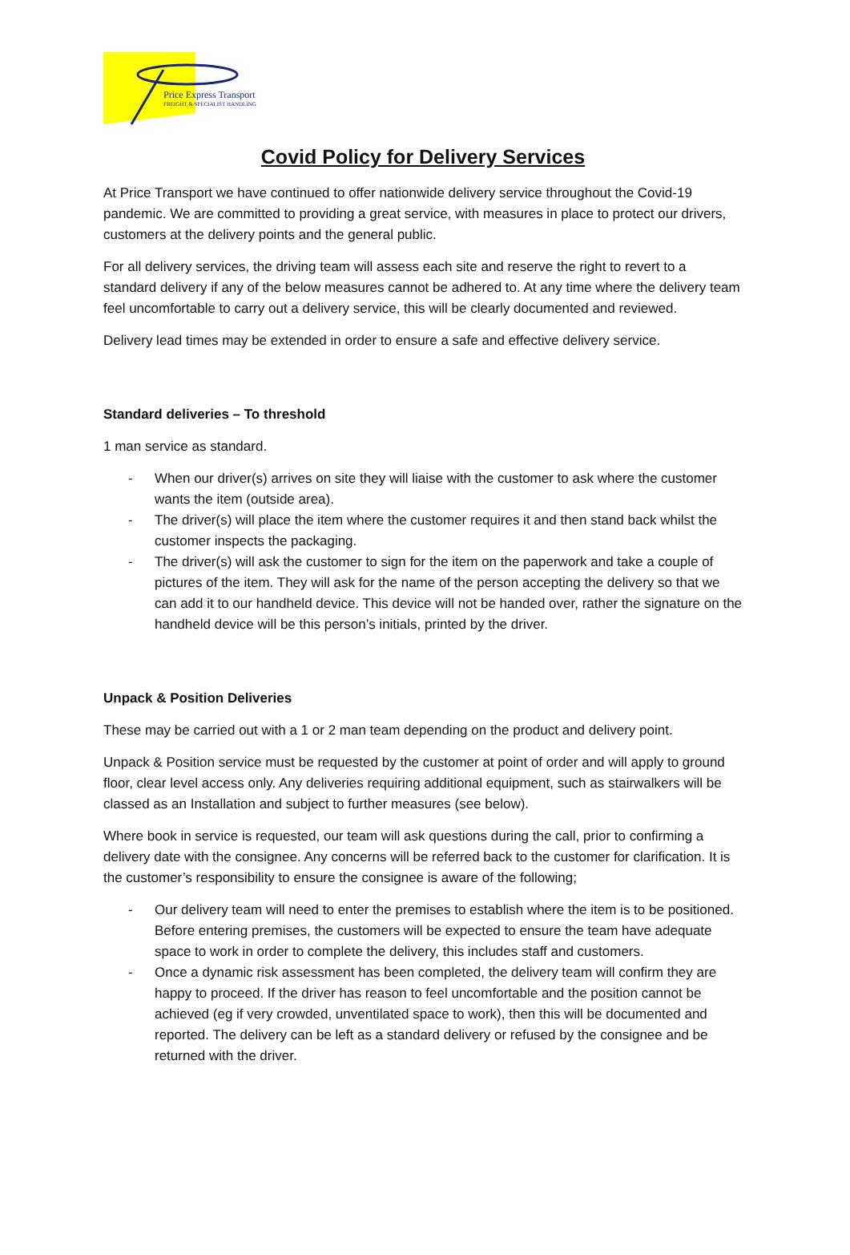Price Express Transport
FREIGHT & SPECIALIST HANDLING
Covid Policy for Delivery Services
At Price Transport we have continued to offer nationwide delivery service throughout the Covid-19 pandemic. We are committed to providing a great service, with measures in place to protect our drivers, customers at the delivery points and the general public.
For all delivery services, the driving team will assess each site and reserve the right to revert to a standard delivery if any of the below measures cannot be adhered to. At any time where the delivery team feel uncomfortable to carry out a delivery service, this will be clearly documented and reviewed.
Delivery lead times may be extended in order to ensure a safe and effective delivery service.
Standard deliveries – To threshold
1 man service as standard.
- When our driver(s) arrives on site they will liaise with the customer to ask where the customer wants the item (outside area).
- The driver(s) will place the item where the customer requires it and then stand back whilst the customer inspects the packaging.
- The driver(s) will ask the customer to sign for the item on the paperwork and take a couple of pictures of the item. They will ask for the name of the person accepting the delivery so that we can add it to our handheld device. This device will not be handed over, rather the signature on the handheld device will be this person’s initials, printed by the driver.
Unpack & Position Deliveries
These may be carried out with a 1 or 2 man team depending on the product and delivery point.
Unpack & Position service must be requested by the customer at point of order and will apply to ground floor, clear level access only. Any deliveries requiring additional equipment, such as stairwalkers will be classed as an Installation and subject to further measures (see below).
Where book in service is requested, our team will ask questions during the call, prior to confirming a delivery date with the consignee. Any concerns will be referred back to the customer for clarification. It is the customer’s responsibility to ensure the consignee is aware of the following;
- Our delivery team will need to enter the premises to establish where the item is to be positioned. Before entering premises, the customers will be expected to ensure the team have adequate space to work in order to complete the delivery, this includes staff and customers.
- Once a dynamic risk assessment has been completed, the delivery team will confirm they are happy to proceed. If the driver has reason to feel uncomfortable and the position cannot be achieved (eg if very crowded, unventilated space to work), then this will be documented and reported. The delivery can be left as a standard delivery or refused by the consignee and be returned with the driver.